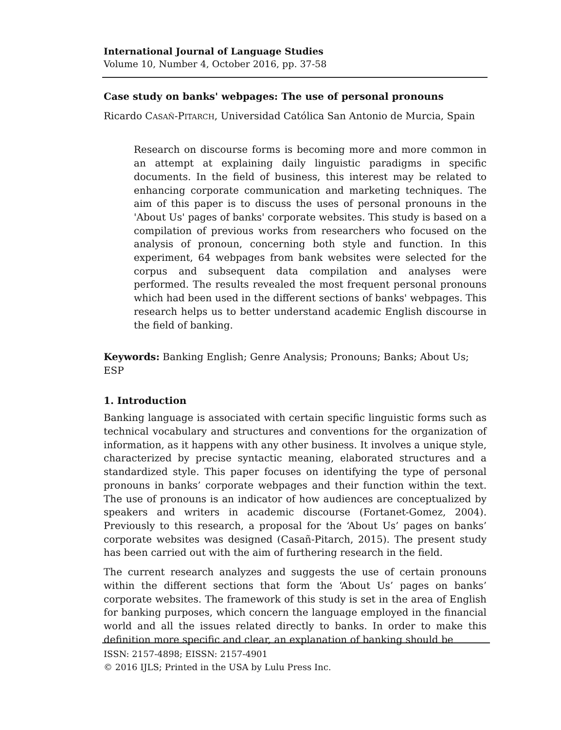International Journal of Language Studies
Volume 10, Number 4, October 2016, pp. 37-58
Case study on banks' webpages: The use of personal pronouns
Ricardo CASAÑ-PITARCH, Universidad Católica San Antonio de Murcia, Spain
Research on discourse forms is becoming more and more common in an attempt at explaining daily linguistic paradigms in specific documents. In the field of business, this interest may be related to enhancing corporate communication and marketing techniques. The aim of this paper is to discuss the uses of personal pronouns in the 'About Us' pages of banks' corporate websites. This study is based on a compilation of previous works from researchers who focused on the analysis of pronoun, concerning both style and function. In this experiment, 64 webpages from bank websites were selected for the corpus and subsequent data compilation and analyses were performed. The results revealed the most frequent personal pronouns which had been used in the different sections of banks' webpages. This research helps us to better understand academic English discourse in the field of banking.
Keywords: Banking English; Genre Analysis; Pronouns; Banks; About Us; ESP
1. Introduction
Banking language is associated with certain specific linguistic forms such as technical vocabulary and structures and conventions for the organization of information, as it happens with any other business. It involves a unique style, characterized by precise syntactic meaning, elaborated structures and a standardized style. This paper focuses on identifying the type of personal pronouns in banks’ corporate webpages and their function within the text. The use of pronouns is an indicator of how audiences are conceptualized by speakers and writers in academic discourse (Fortanet-Gomez, 2004). Previously to this research, a proposal for the ‘About Us’ pages on banks’ corporate websites was designed (Casañ-Pitarch, 2015). The present study has been carried out with the aim of furthering research in the field.
The current research analyzes and suggests the use of certain pronouns within the different sections that form the ‘About Us’ pages on banks’ corporate websites. The framework of this study is set in the area of English for banking purposes, which concern the language employed in the financial world and all the issues related directly to banks. In order to make this definition more specific and clear, an explanation of banking should be
ISSN: 2157-4898; EISSN: 2157-4901
© 2016 IJLS; Printed in the USA by Lulu Press Inc.